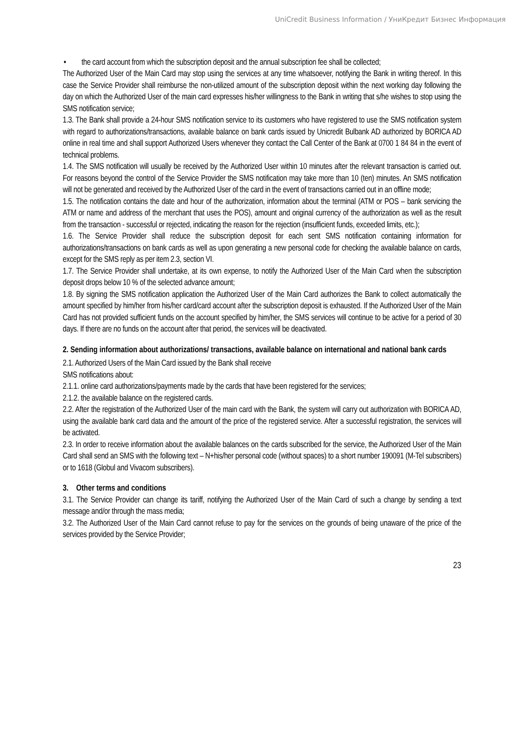UniCredit Business Information / УниКредит Бизнес Информация
• the card account from which the subscription deposit and the annual subscription fee shall be collected;
The Authorized User of the Main Card may stop using the services at any time whatsoever, notifying the Bank in writing thereof. In this case the Service Provider shall reimburse the non-utilized amount of the subscription deposit within the next working day following the day on which the Authorized User of the main card expresses his/her willingness to the Bank in writing that s/he wishes to stop using the SMS notification service;
1.3. The Bank shall provide a 24-hour SMS notification service to its customers who have registered to use the SMS notification system with regard to authorizations/transactions, available balance on bank cards issued by Unicredit Bulbank AD authorized by BORICA AD online in real time and shall support Authorized Users whenever they contact the Call Center of the Bank at 0700 1 84 84 in the event of technical problems.
1.4. The SMS notification will usually be received by the Authorized User within 10 minutes after the relevant transaction is carried out. For reasons beyond the control of the Service Provider the SMS notification may take more than 10 (ten) minutes. An SMS notification will not be generated and received by the Authorized User of the card in the event of transactions carried out in an offline mode;
1.5. The notification contains the date and hour of the authorization, information about the terminal (ATM or POS – bank servicing the ATM or name and address of the merchant that uses the POS), amount and original currency of the authorization as well as the result from the transaction - successful or rejected, indicating the reason for the rejection (insufficient funds, exceeded limits, etc.);
1.6. The Service Provider shall reduce the subscription deposit for each sent SMS notification containing information for authorizations/transactions on bank cards as well as upon generating a new personal code for checking the available balance on cards, except for the SMS reply as per item 2.3, section VI.
1.7. The Service Provider shall undertake, at its own expense, to notify the Authorized User of the Main Card when the subscription deposit drops below 10 % of the selected advance amount;
1.8. By signing the SMS notification application the Authorized User of the Main Card authorizes the Bank to collect automatically the amount specified by him/her from his/her card/card account after the subscription deposit is exhausted. If the Authorized User of the Main Card has not provided sufficient funds on the account specified by him/her, the SMS services will continue to be active for a period of 30 days. If there are no funds on the account after that period, the services will be deactivated.
2. Sending information about authorizations/ transactions, available balance on international and national bank cards
2.1. Authorized Users of the Main Card issued by the Bank shall receive
SMS notifications about:
2.1.1. online card authorizations/payments made by the cards that have been registered for the services;
2.1.2. the available balance on the registered cards.
2.2. After the registration of the Authorized User of the main card with the Bank, the system will carry out authorization with BORICA AD, using the available bank card data and the amount of the price of the registered service. After a successful registration, the services will be activated.
2.3. In order to receive information about the available balances on the cards subscribed for the service, the Authorized User of the Main Card shall send an SMS with the following text – N+his/her personal code (without spaces) to a short number 190091 (M-Tel subscribers) or to 1618 (Globul and Vivacom subscribers).
3. Other terms and conditions
3.1. The Service Provider can change its tariff, notifying the Authorized User of the Main Card of such a change by sending a text message and/or through the mass media;
3.2. The Authorized User of the Main Card cannot refuse to pay for the services on the grounds of being unaware of the price of the services provided by the Service Provider;
23